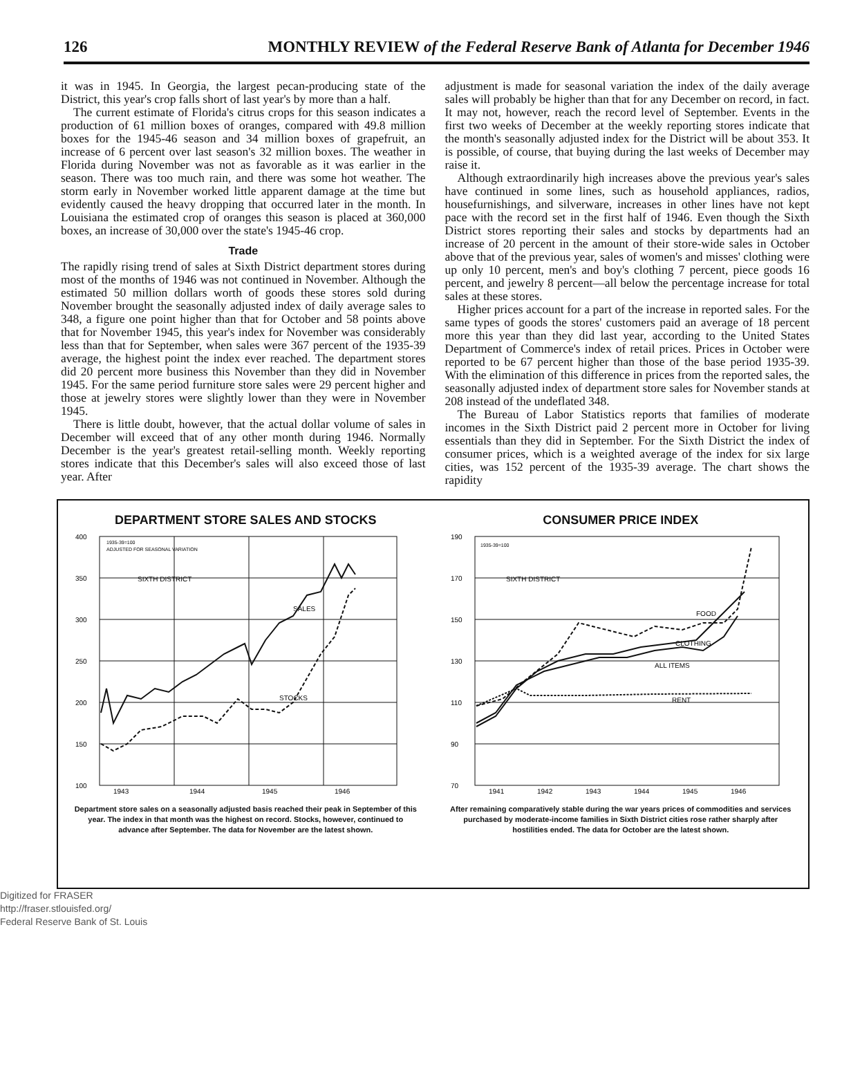126 MONTHLY REVIEW of the Federal Reserve Bank of Atlanta for December 1946
it was in 1945. In Georgia, the largest pecan-producing state of the District, this year's crop falls short of last year's by more than a half.
The current estimate of Florida's citrus crops for this season indicates a production of 61 million boxes of oranges, compared with 49.8 million boxes for the 1945-46 season and 34 million boxes of grapefruit, an increase of 6 percent over last season's 32 million boxes. The weather in Florida during November was not as favorable as it was earlier in the season. There was too much rain, and there was some hot weather. The storm early in November worked little apparent damage at the time but evidently caused the heavy dropping that occurred later in the month. In Louisiana the estimated crop of oranges this season is placed at 360,000 boxes, an increase of 30,000 over the state's 1945-46 crop.
Trade
The rapidly rising trend of sales at Sixth District department stores during most of the months of 1946 was not continued in November. Although the estimated 50 million dollars worth of goods these stores sold during November brought the seasonally adjusted index of daily average sales to 348, a figure one point higher than that for October and 58 points above that for November 1945, this year's index for November was considerably less than that for September, when sales were 367 percent of the 1935-39 average, the highest point the index ever reached. The department stores did 20 percent more business this November than they did in November 1945. For the same period furniture store sales were 29 percent higher and those at jewelry stores were slightly lower than they were in November 1945.
There is little doubt, however, that the actual dollar volume of sales in December will exceed that of any other month during 1946. Normally December is the year's greatest retail-selling month. Weekly reporting stores indicate that this December's sales will also exceed those of last year. After
adjustment is made for seasonal variation the index of the daily average sales will probably be higher than that for any December on record, in fact. It may not, however, reach the record level of September. Events in the first two weeks of December at the weekly reporting stores indicate that the month's seasonally adjusted index for the District will be about 353. It is possible, of course, that buying during the last weeks of December may raise it.
Although extraordinarily high increases above the previous year's sales have continued in some lines, such as household appliances, radios, housefurnishings, and silverware, increases in other lines have not kept pace with the record set in the first half of 1946. Even though the Sixth District stores reporting their sales and stocks by departments had an increase of 20 percent in the amount of their store-wide sales in October above that of the previous year, sales of women's and misses' clothing were up only 10 percent, men's and boy's clothing 7 percent, piece goods 16 percent, and jewelry 8 percent—all below the percentage increase for total sales at these stores.
Higher prices account for a part of the increase in reported sales. For the same types of goods the stores' customers paid an average of 18 percent more this year than they did last year, according to the United States Department of Commerce's index of retail prices. Prices in October were reported to be 67 percent higher than those of the base period 1935-39. With the elimination of this difference in prices from the reported sales, the seasonally adjusted index of department store sales for November stands at 208 instead of the undeflated 348.
The Bureau of Labor Statistics reports that families of moderate incomes in the Sixth District paid 2 percent more in October for living essentials than they did in September. For the Sixth District the index of consumer prices, which is a weighted average of the index for six large cities, was 152 percent of the 1935-39 average. The chart shows the rapidity
DEPARTMENT STORE SALES AND STOCKS
400
350
300
250
200
150
100
1935-39=100
ADJUSTED FOR SEASONAL VARIATION
SIXTH DISTRICT
SALES
STOCKS
1943
1944
1945
1946
Department store sales on a seasonally adjusted basis reached their peak in September of this year. The index in that month was the highest on record. Stocks, however, continued to advance after September. The data for November are the latest shown.
CONSUMER PRICE INDEX
190
170
150
130
110
90
70
1935-39=100
SIXTH DISTRICT
FOOD
CLOTHING
ALL ITEMS
RENT
1941
1942
1943
1944
1945
1946
After remaining comparatively stable during the war years prices of commodities and services purchased by moderate-income families in Sixth District cities rose rather sharply after hostilities ended. The data for October are the latest shown.
Digitized for FRASER
http://fraser.stlouisfed.org/
Federal Reserve Bank of St. Louis